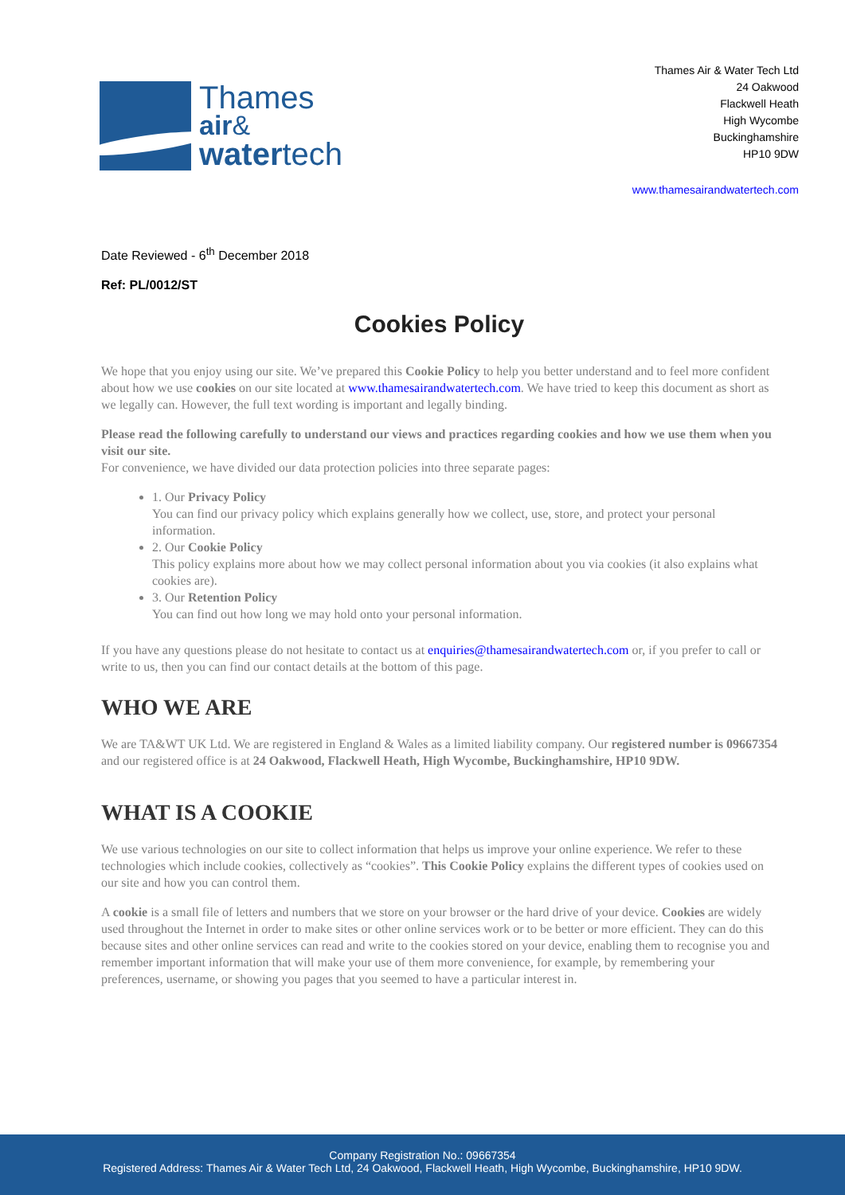Thames
air&
watertech
Thames Air & Water Tech Ltd
24 Oakwood
Flackwell Heath
High Wycombe
Buckinghamshire
HP10 9DW
www.thamesairandwatertech.com
Date Reviewed - 6<sup>th</sup> December 2018
Ref: PL/0012/ST
Cookies Policy
We hope that you enjoy using our site. We’ve prepared this Cookie Policy to help you better understand and to feel more confident about how we use cookies on our site located at www.thamesairandwatertech.com. We have tried to keep this document as short as we legally can. However, the full text wording is important and legally binding.
Please read the following carefully to understand our views and practices regarding cookies and how we use them when you visit our site.
For convenience, we have divided our data protection policies into three separate pages:
1. Our Privacy Policy
You can find our privacy policy which explains generally how we collect, use, store, and protect your personal information.
2. Our Cookie Policy
This policy explains more about how we may collect personal information about you via cookies (it also explains what cookies are).
3. Our Retention Policy
You can find out how long we may hold onto your personal information.
If you have any questions please do not hesitate to contact us at enquiries@thamesairandwatertech.com or, if you prefer to call or write to us, then you can find our contact details at the bottom of this page.
WHO WE ARE
We are TA&WT UK Ltd. We are registered in England & Wales as a limited liability company. Our registered number is 09667354 and our registered office is at 24 Oakwood, Flackwell Heath, High Wycombe, Buckinghamshire, HP10 9DW.
WHAT IS A COOKIE
We use various technologies on our site to collect information that helps us improve your online experience. We refer to these technologies which include cookies, collectively as “cookies”. This Cookie Policy explains the different types of cookies used on our site and how you can control them.
A cookie is a small file of letters and numbers that we store on your browser or the hard drive of your device. Cookies are widely used throughout the Internet in order to make sites or other online services work or to be better or more efficient. They can do this because sites and other online services can read and write to the cookies stored on your device, enabling them to recognise you and remember important information that will make your use of them more convenience, for example, by remembering your preferences, username, or showing you pages that you seemed to have a particular interest in.
Company Registration No.: 09667354
Registered Address: Thames Air & Water Tech Ltd, 24 Oakwood, Flackwell Heath, High Wycombe, Buckinghamshire, HP10 9DW.